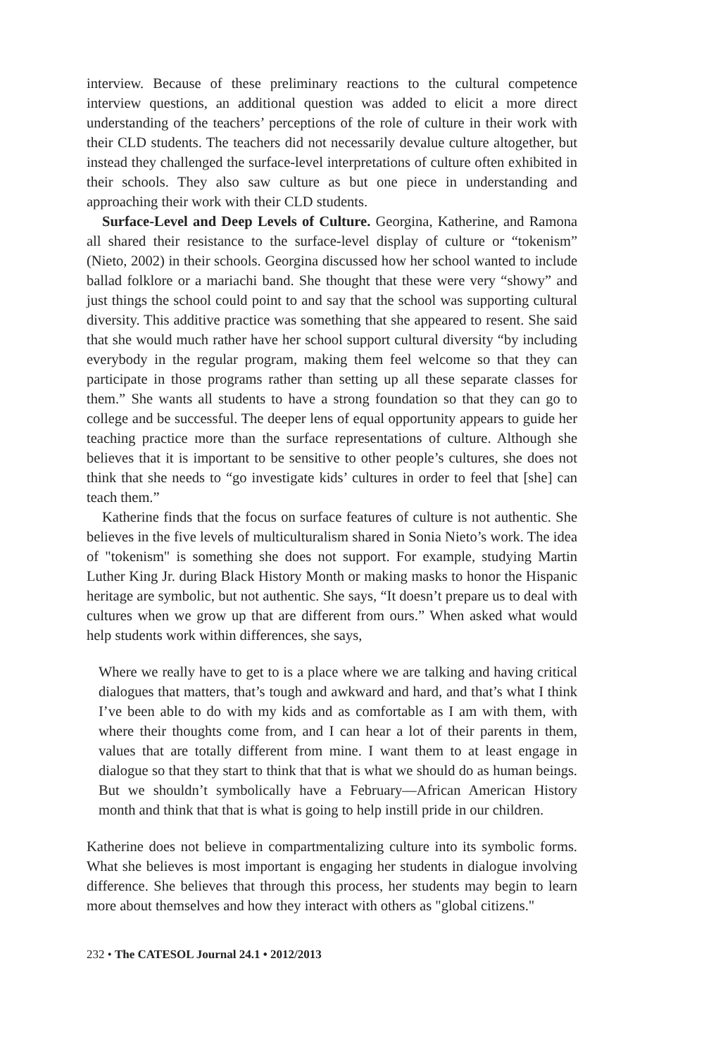interview. Because of these preliminary reactions to the cultural competence interview questions, an additional question was added to elicit a more direct understanding of the teachers’ perceptions of the role of culture in their work with their CLD students. The teachers did not necessarily devalue culture altogether, but instead they challenged the surface-level interpretations of culture often exhibited in their schools. They also saw culture as but one piece in understanding and approaching their work with their CLD students.
Surface-Level and Deep Levels of Culture. Georgina, Katherine, and Ramona all shared their resistance to the surface-level display of culture or “tokenism” (Nieto, 2002) in their schools. Georgina discussed how her school wanted to include ballad folklore or a mariachi band. She thought that these were very “showy” and just things the school could point to and say that the school was supporting cultural diversity. This additive practice was something that she appeared to resent. She said that she would much rather have her school support cultural diversity “by including everybody in the regular program, making them feel welcome so that they can participate in those programs rather than setting up all these separate classes for them.” She wants all students to have a strong foundation so that they can go to college and be successful. The deeper lens of equal opportunity appears to guide her teaching practice more than the surface representations of culture. Although she believes that it is important to be sensitive to other people’s cultures, she does not think that she needs to “go investigate kids’ cultures in order to feel that [she] can teach them.”
Katherine finds that the focus on surface features of culture is not authentic. She believes in the five levels of multiculturalism shared in Sonia Nieto’s work. The idea of "tokenism" is something she does not support. For example, studying Martin Luther King Jr. during Black History Month or making masks to honor the Hispanic heritage are symbolic, but not authentic. She says, “It doesn’t prepare us to deal with cultures when we grow up that are different from ours.” When asked what would help students work within differences, she says,
Where we really have to get to is a place where we are talking and having critical dialogues that matters, that’s tough and awkward and hard, and that’s what I think I’ve been able to do with my kids and as comfortable as I am with them, with where their thoughts come from, and I can hear a lot of their parents in them, values that are totally different from mine. I want them to at least engage in dialogue so that they start to think that that is what we should do as human beings. But we shouldn’t symbolically have a February—African American History month and think that that is what is going to help instill pride in our children.
Katherine does not believe in compartmentalizing culture into its symbolic forms. What she believes is most important is engaging her students in dialogue involving difference. She believes that through this process, her students may begin to learn more about themselves and how they interact with others as "global citizens."
232 • The CATESOL Journal 24.1 • 2012/2013